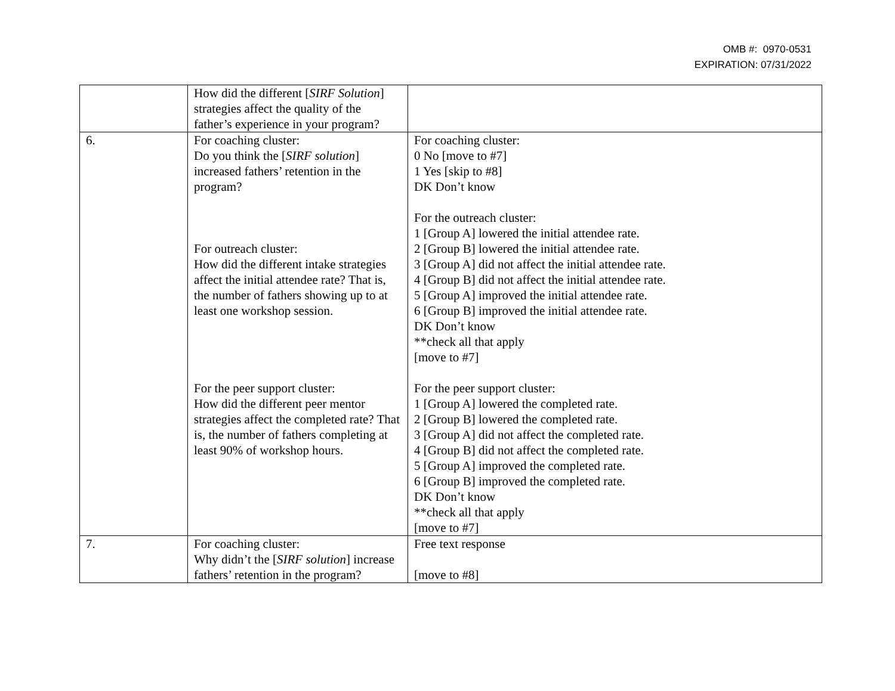OMB #: 0970-0531
EXPIRATION: 07/31/2022
| | How did the different [ SIRF Solution ] strategies affect the quality of the father’s experience in your program? | |
| 6. | For coaching cluster: Do you think the [ SIRF solution ] increased fathers’ retention in the program? For outreach cluster: How did the different intake strategies affect the initial attendee rate? That is, the number of fathers showing up to at least one workshop session. For the peer support cluster: How did the different peer mentor strategies affect the completed rate? That is, the number of fathers completing at least 90% of workshop hours. | For coaching cluster: 0 No [move to #7] 1 Yes [skip to #8] DK Don’t know For the outreach cluster: 1 [Group A] lowered the initial attendee rate. 2 [Group B] lowered the initial attendee rate. 3 [Group A] did not affect the initial attendee rate. 4 [Group B] did not affect the initial attendee rate. 5 [Group A] improved the initial attendee rate. 6 [Group B] improved the initial attendee rate. DK Don’t know **check all that apply [move to #7] For the peer support cluster: 1 [Group A] lowered the completed rate. 2 [Group B] lowered the completed rate. 3 [Group A] did not affect the completed rate. 4 [Group B] did not affect the completed rate. 5 [Group A] improved the completed rate. 6 [Group B] improved the completed rate. DK Don’t know **check all that apply [move to #7] |
| 7. | For coaching cluster: Why didn’t the [ SIRF solution ] increase fathers’ retention in the program? | Free text response [move to #8] |